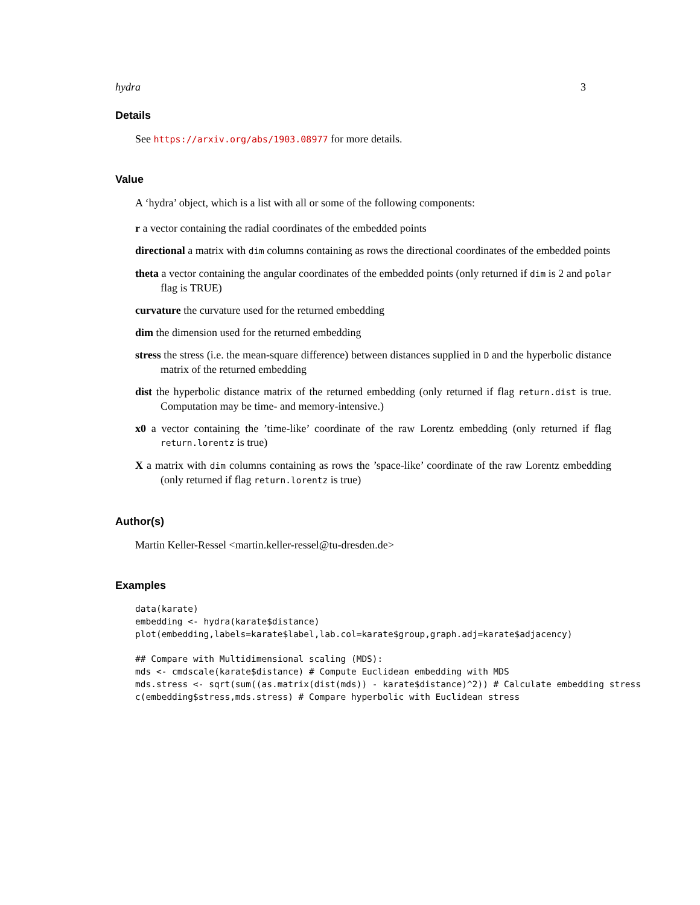hydra 3
Details
See https://arxiv.org/abs/1903.08977 for more details.
Value
A ‘hydra’ object, which is a list with all or some of the following components:
r a vector containing the radial coordinates of the embedded points
directional a matrix with dim columns containing as rows the directional coordinates of the embedded points
theta a vector containing the angular coordinates of the embedded points (only returned if dim is 2 and polar flag is TRUE)
curvature the curvature used for the returned embedding
dim the dimension used for the returned embedding
stress the stress (i.e. the mean-square difference) between distances supplied in D and the hyperbolic distance matrix of the returned embedding
dist the hyperbolic distance matrix of the returned embedding (only returned if flag return.dist is true. Computation may be time- and memory-intensive.)
x0 a vector containing the ’time-like’ coordinate of the raw Lorentz embedding (only returned if flag return.lorentz is true)
X a matrix with dim columns containing as rows the ’space-like’ coordinate of the raw Lorentz embedding (only returned if flag return.lorentz is true)
Author(s)
Martin Keller-Ressel <martin.keller-ressel@tu-dresden.de>
Examples
data(karate)
embedding <- hydra(karate$distance)
plot(embedding,labels=karate$label,lab.col=karate$group,graph.adj=karate$adjacency)

## Compare with Multidimensional scaling (MDS):
mds <- cmdscale(karate$distance) # Compute Euclidean embedding with MDS
mds.stress <- sqrt(sum((as.matrix(dist(mds)) - karate$distance)^2)) # Calculate embedding stress
c(embedding$stress,mds.stress) # Compare hyperbolic with Euclidean stress